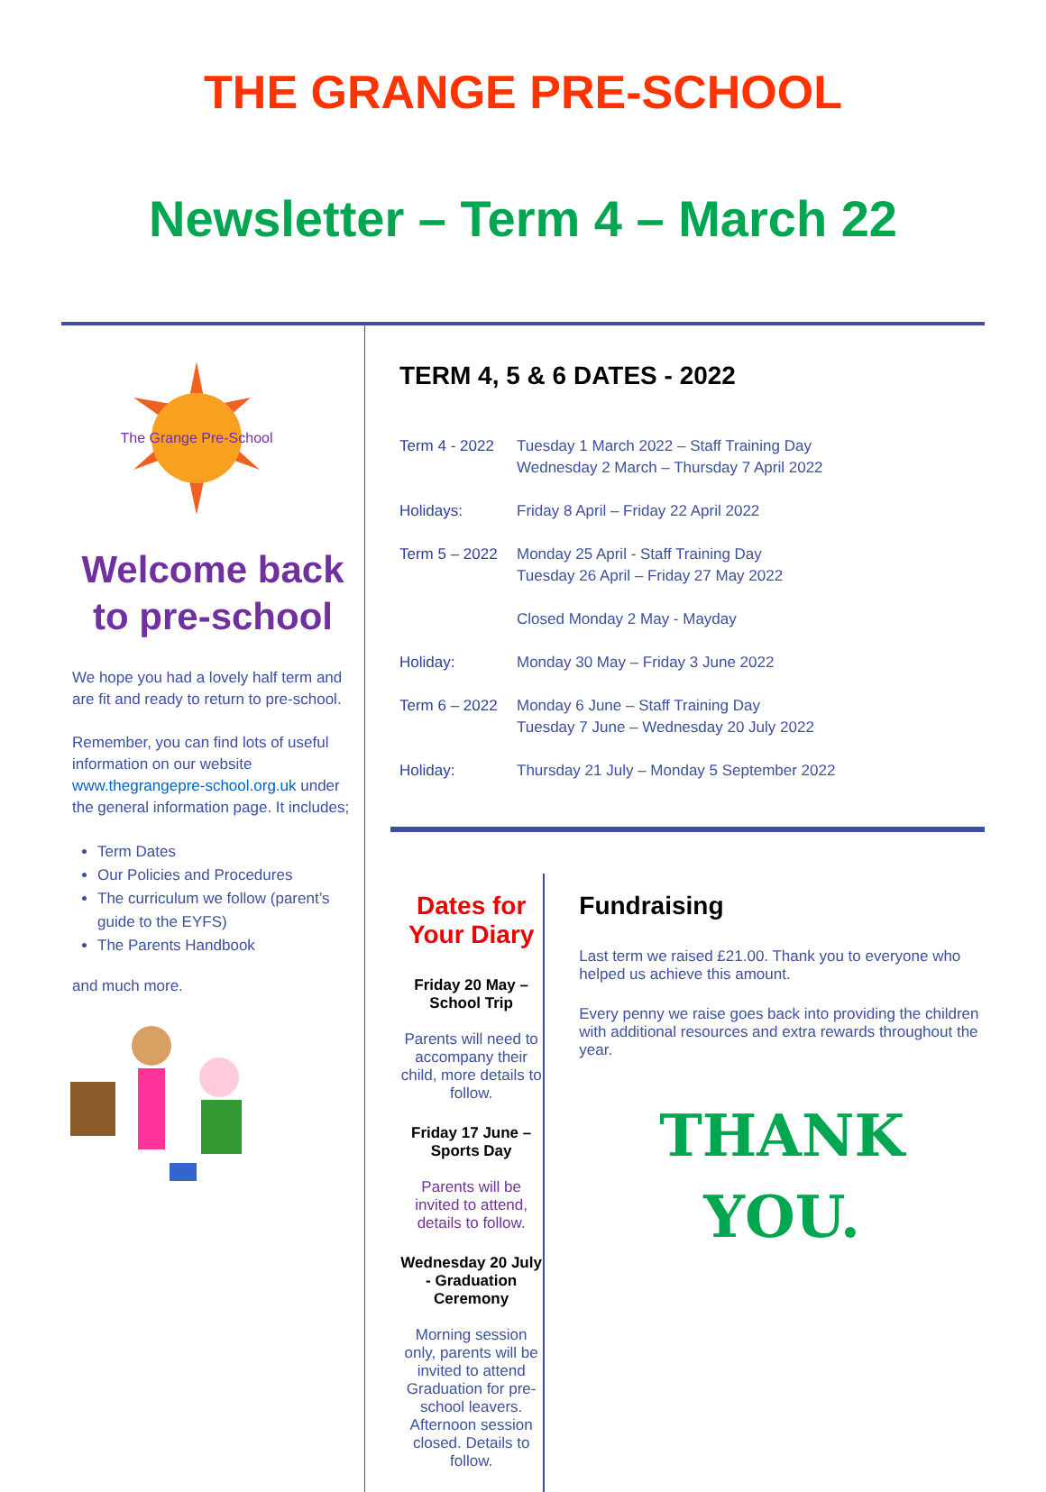THE GRANGE PRE-SCHOOL
Newsletter – Term 4 – March 22
The Grange Pre-School
Welcome back to pre-school
We hope you had a lovely half term and are fit and ready to return to pre-school.
Remember, you can find lots of useful information on our website www.thegrangepre-school.org.uk under the general information page. It includes;
Term Dates
Our Policies and Procedures
The curriculum we follow (parent’s guide to the EYFS)
The Parents Handbook
and much more.
TERM 4, 5 & 6 DATES - 2022
Term 4 - 2022 Tuesday 1 March 2022 – Staff Training Day
Wednesday 2 March – Thursday 7 April 2022
Holidays: Friday 8 April – Friday 22 April 2022
Term 5 – 2022 Monday 25 April - Staff Training Day
Tuesday 26 April – Friday 27 May 2022
Closed Monday 2 May - Mayday
Holiday: Monday 30 May – Friday 3 June 2022
Term 6 – 2022 Monday 6 June – Staff Training Day
Tuesday 7 June – Wednesday 20 July 2022
Holiday: Thursday 21 July – Monday 5 September 2022
Dates for Your Diary
Friday 20 May – School Trip
Parents will need to accompany their child, more details to follow.
Friday 17 June – Sports Day
Parents will be invited to attend, details to follow.
Wednesday 20 July - Graduation Ceremony
Morning session only, parents will be invited to attend Graduation for pre-school leavers. Afternoon session closed. Details to follow.
Fundraising
Last term we raised £21.00. Thank you to everyone who helped us achieve this amount.
Every penny we raise goes back into providing the children with additional resources and extra rewards throughout the year.
THANK
YOU.